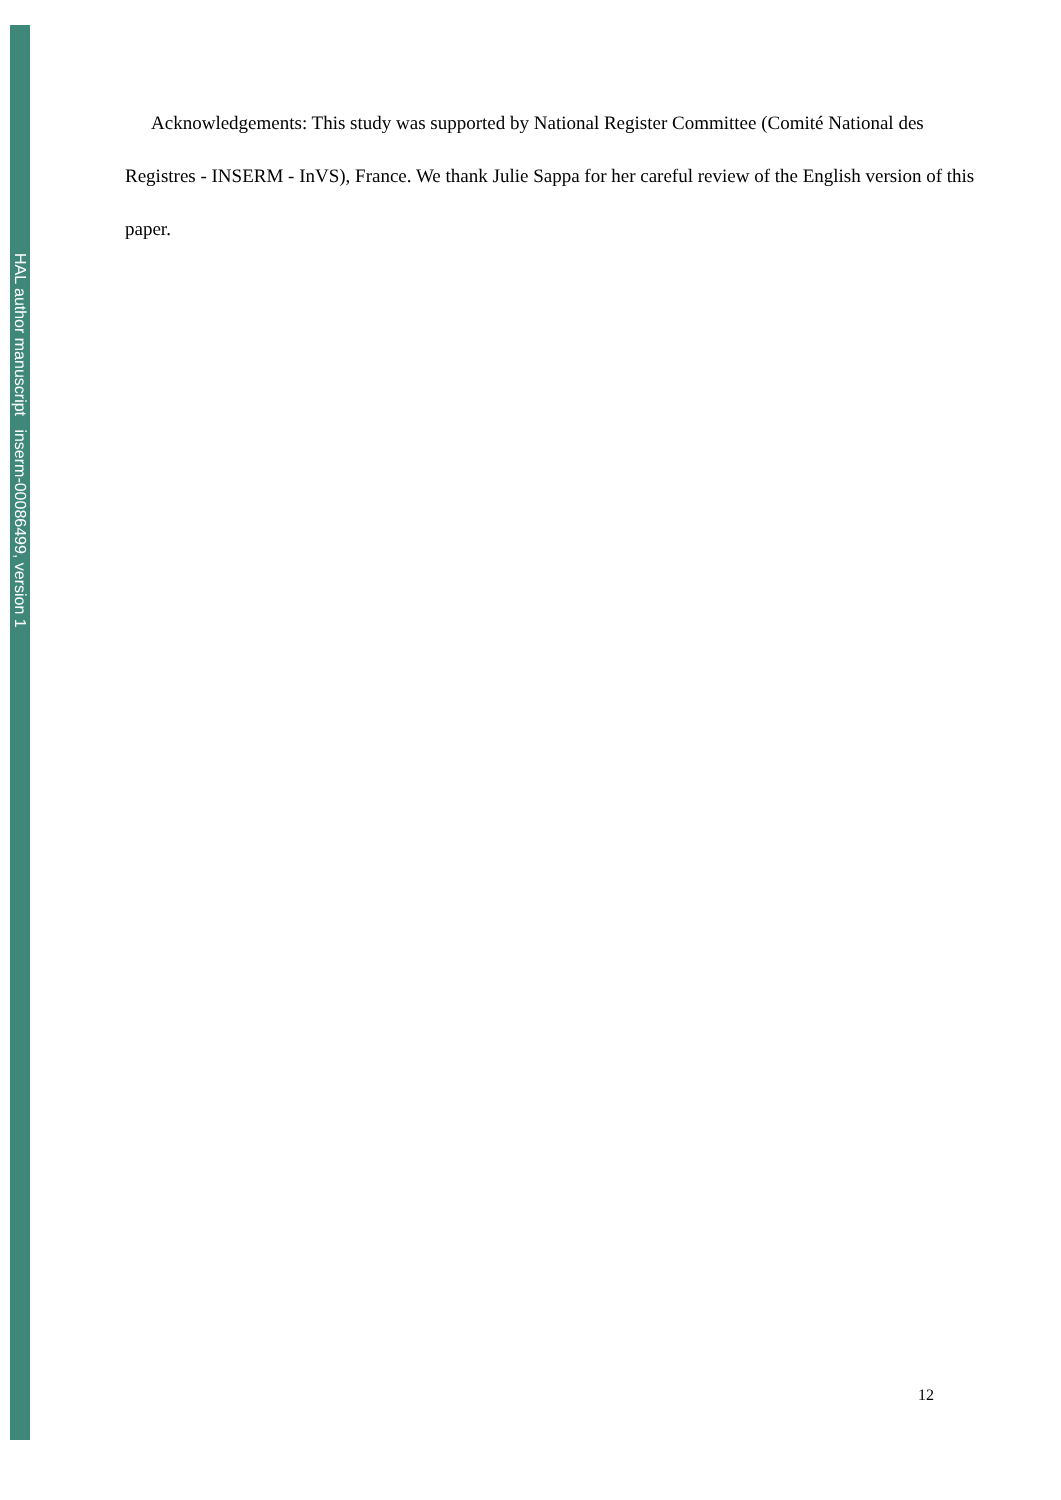HAL author manuscript inserm-00086499, version 1
Acknowledgements: This study was supported by National Register Committee (Comité National des Registres - INSERM - InVS), France. We thank Julie Sappa for her careful review of the English version of this paper.
12